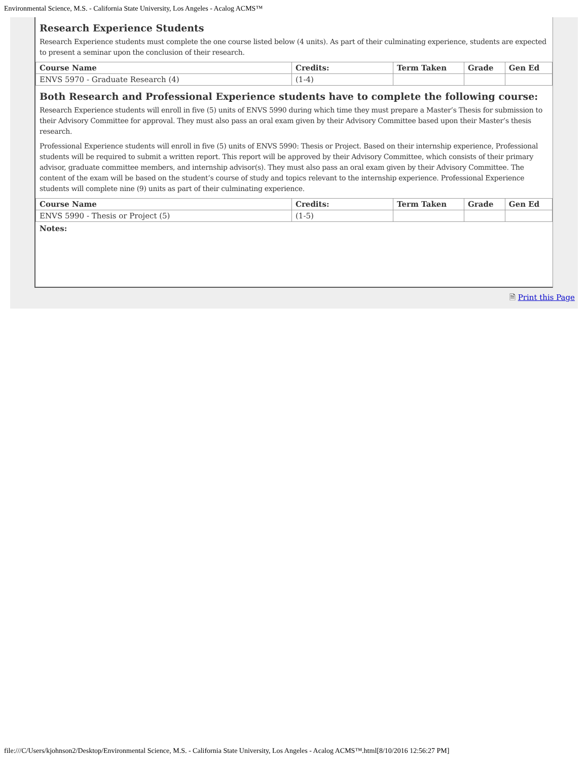Environmental Science, M.S. - California State University, Los Angeles - Acalog ACMS™
Research Experience Students
Research Experience students must complete the one course listed below (4 units). As part of their culminating experience, students are expected to present a seminar upon the conclusion of their research.
| Course Name | Credits: | Term Taken | Grade | Gen Ed |
| --- | --- | --- | --- | --- |
| ENVS 5970 - Graduate Research (4) | (1-4) | | | |
Both Research and Professional Experience students have to complete the following course:
Research Experience students will enroll in five (5) units of ENVS 5990 during which time they must prepare a Master’s Thesis for submission to their Advisory Committee for approval. They must also pass an oral exam given by their Advisory Committee based upon their Master’s thesis research.
Professional Experience students will enroll in five (5) units of ENVS 5990: Thesis or Project. Based on their internship experience, Professional students will be required to submit a written report. This report will be approved by their Advisory Committee, which consists of their primary advisor, graduate committee members, and internship advisor(s). They must also pass an oral exam given by their Advisory Committee. The content of the exam will be based on the student’s course of study and topics relevant to the internship experience. Professional Experience students will complete nine (9) units as part of their culminating experience.
| Course Name | Credits: | Term Taken | Grade | Gen Ed |
| --- | --- | --- | --- | --- |
| ENVS 5990 - Thesis or Project (5) | (1-5) | | | |
Notes:
🗎 Print this Page
file:///C/Users/kjohnson2/Desktop/Environmental Science, M.S. - California State University, Los Angeles - Acalog ACMS™.html[8/10/2016 12:56:27 PM]